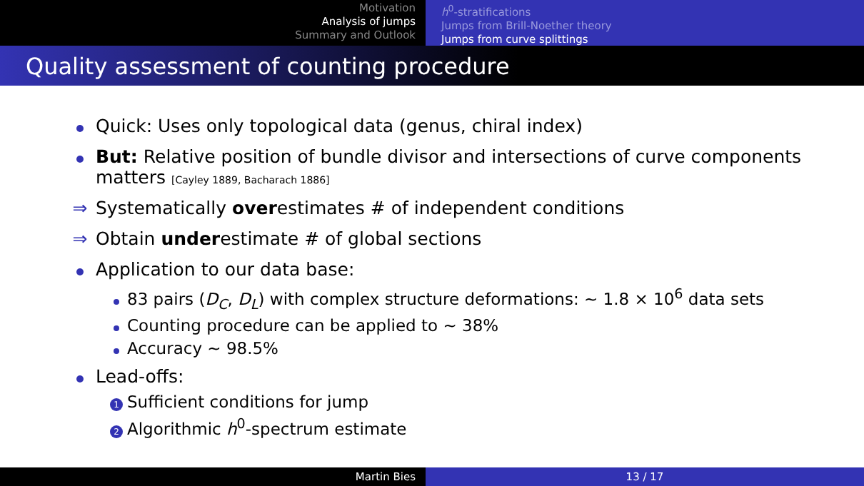Motivation
Analysis of jumps
Summary and Outlook
h<sup>0</sup>-stratifications
Jumps from Brill-Noether theory
Jumps from curve splittings
Quality assessment of counting procedure
Quick: Uses only topological data (genus, chiral index)
But: Relative position of bundle divisor and intersections of curve components matters [Cayley 1889, Bacharach 1886]
⇒ Systematically overestimates # of independent conditions
⇒ Obtain underestimate # of global sections
Application to our data base:
83 pairs (D<sub>C</sub>, D<sub>L</sub>) with complex structure deformations: ∼ 1.8 × 10<sup>6</sup> data sets
Counting procedure can be applied to ∼ 38%
Accuracy ∼ 98.5%
Lead-offs:
1 Sufficient conditions for jump
2 Algorithmic h<sup>0</sup>-spectrum estimate
Martin Bies 13 / 17